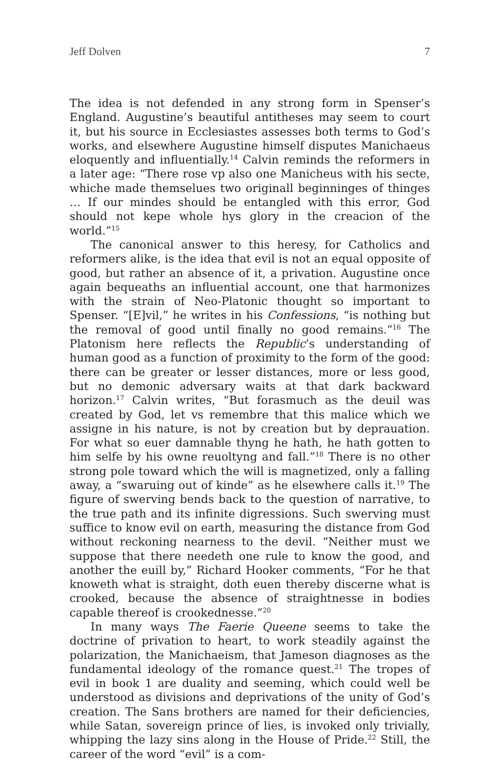Jeff Dolven 7
The idea is not defended in any strong form in Spenser’s England. Augustine’s beautiful antitheses may seem to court it, but his source in Ecclesiastes assesses both terms to God’s works, and elsewhere Augustine himself disputes Manichaeus eloquently and influentially.<sup>14</sup> Calvin reminds the reformers in a later age: “There rose vp also one Manicheus with his secte, whiche made themselues two originall beginninges of thinges … If our mindes should be entangled with this error, God should not kepe whole hys glory in the creacion of the world.”<sup>15</sup>
The canonical answer to this heresy, for Catholics and reformers alike, is the idea that evil is not an equal opposite of good, but rather an absence of it, a privation. Augustine once again bequeaths an influential account, one that harmonizes with the strain of Neo-Platonic thought so important to Spenser. “[E]vil,” he writes in his Confessions, “is nothing but the removal of good until finally no good remains.”<sup>16</sup> The Platonism here reflects the Republic’s understanding of human good as a function of proximity to the form of the good: there can be greater or lesser distances, more or less good, but no demonic adversary waits at that dark backward horizon.<sup>17</sup> Calvin writes, “But forasmuch as the deuil was created by God, let vs remembre that this malice which we assigne in his nature, is not by creation but by deprauation. For what so euer damnable thyng he hath, he hath gotten to him selfe by his owne reuoltyng and fall.”<sup>18</sup> There is no other strong pole toward which the will is magnetized, only a falling away, a “swaruing out of kinde” as he elsewhere calls it.<sup>19</sup> The figure of swerving bends back to the question of narrative, to the true path and its infinite digressions. Such swerving must suffice to know evil on earth, measuring the distance from God without reckoning nearness to the devil. “Neither must we suppose that there needeth one rule to know the good, and another the euill by,” Richard Hooker comments, “For he that knoweth what is straight, doth euen thereby discerne what is crooked, because the absence of straightnesse in bodies capable thereof is crookednesse.”<sup>20</sup>
In many ways The Faerie Queene seems to take the doctrine of privation to heart, to work steadily against the polarization, the Manichaeism, that Jameson diagnoses as the fundamental ideology of the romance quest.<sup>21</sup> The tropes of evil in book 1 are duality and seeming, which could well be understood as divisions and deprivations of the unity of God’s creation. The Sans brothers are named for their deficiencies, while Satan, sovereign prince of lies, is invoked only trivially, whipping the lazy sins along in the House of Pride.<sup>22</sup> Still, the career of the word “evil” is a com-